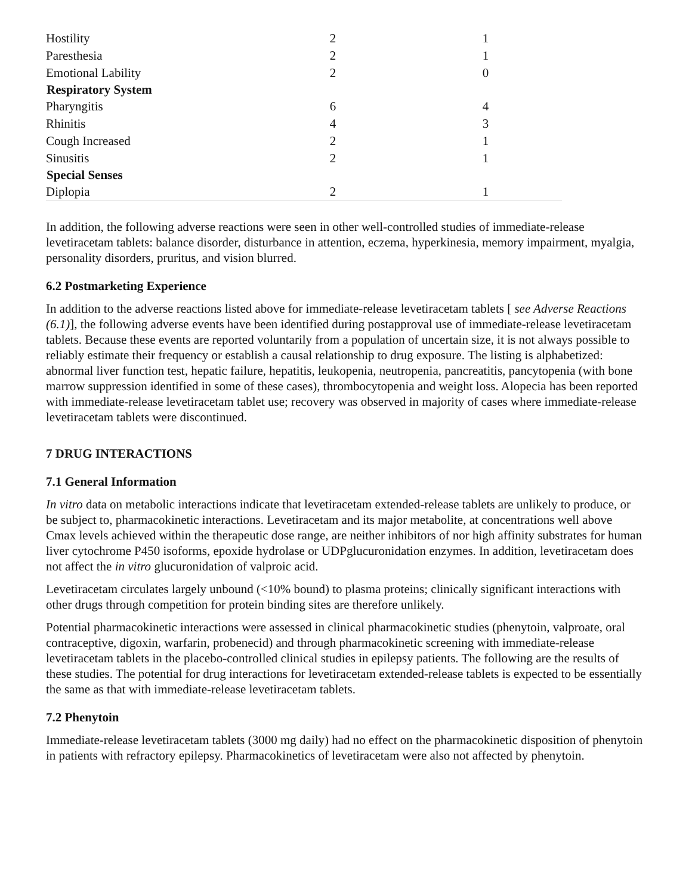| Hostility | 2 | 1 |
| Paresthesia | 2 | 1 |
| Emotional Lability | 2 | 0 |
| Respiratory System | | |
| Pharyngitis | 6 | 4 |
| Rhinitis | 4 | 3 |
| Cough Increased | 2 | 1 |
| Sinusitis | 2 | 1 |
| Special Senses | | |
| Diplopia | 2 | 1 |
In addition, the following adverse reactions were seen in other well-controlled studies of immediate-release levetiracetam tablets: balance disorder, disturbance in attention, eczema, hyperkinesia, memory impairment, myalgia, personality disorders, pruritus, and vision blurred.
6.2 Postmarketing Experience
In addition to the adverse reactions listed above for immediate-release levetiracetam tablets [ see Adverse Reactions (6.1)], the following adverse events have been identified during postapproval use of immediate-release levetiracetam tablets. Because these events are reported voluntarily from a population of uncertain size, it is not always possible to reliably estimate their frequency or establish a causal relationship to drug exposure. The listing is alphabetized: abnormal liver function test, hepatic failure, hepatitis, leukopenia, neutropenia, pancreatitis, pancytopenia (with bone marrow suppression identified in some of these cases), thrombocytopenia and weight loss. Alopecia has been reported with immediate-release levetiracetam tablet use; recovery was observed in majority of cases where immediate-release levetiracetam tablets were discontinued.
7 DRUG INTERACTIONS
7.1 General Information
In vitro data on metabolic interactions indicate that levetiracetam extended-release tablets are unlikely to produce, or be subject to, pharmacokinetic interactions. Levetiracetam and its major metabolite, at concentrations well above Cmax levels achieved within the therapeutic dose range, are neither inhibitors of nor high affinity substrates for human liver cytochrome P450 isoforms, epoxide hydrolase or UDPglucuronidation enzymes. In addition, levetiracetam does not affect the in vitro glucuronidation of valproic acid.
Levetiracetam circulates largely unbound (<10% bound) to plasma proteins; clinically significant interactions with other drugs through competition for protein binding sites are therefore unlikely.
Potential pharmacokinetic interactions were assessed in clinical pharmacokinetic studies (phenytoin, valproate, oral contraceptive, digoxin, warfarin, probenecid) and through pharmacokinetic screening with immediate-release levetiracetam tablets in the placebo-controlled clinical studies in epilepsy patients. The following are the results of these studies. The potential for drug interactions for levetiracetam extended-release tablets is expected to be essentially the same as that with immediate-release levetiracetam tablets.
7.2 Phenytoin
Immediate-release levetiracetam tablets (3000 mg daily) had no effect on the pharmacokinetic disposition of phenytoin in patients with refractory epilepsy. Pharmacokinetics of levetiracetam were also not affected by phenytoin.